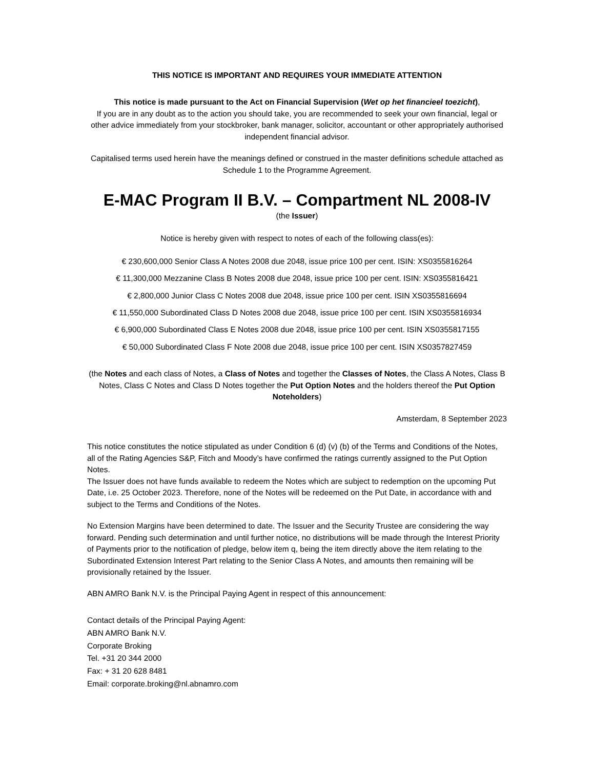THIS NOTICE IS IMPORTANT AND REQUIRES YOUR IMMEDIATE ATTENTION
This notice is made pursuant to the Act on Financial Supervision (Wet op het financieel toezicht),
If you are in any doubt as to the action you should take, you are recommended to seek your own financial, legal or other advice immediately from your stockbroker, bank manager, solicitor, accountant or other appropriately authorised independent financial advisor.
Capitalised terms used herein have the meanings defined or construed in the master definitions schedule attached as Schedule 1 to the Programme Agreement.
E-MAC Program II B.V. – Compartment NL 2008-IV
(the Issuer)
Notice is hereby given with respect to notes of each of the following class(es):
€ 230,600,000 Senior Class A Notes 2008 due 2048, issue price 100 per cent. ISIN: XS0355816264
€ 11,300,000 Mezzanine Class B Notes 2008 due 2048, issue price 100 per cent. ISIN: XS0355816421
€ 2,800,000 Junior Class C Notes 2008 due 2048, issue price 100 per cent. ISIN XS0355816694
€ 11,550,000 Subordinated Class D Notes 2008 due 2048, issue price 100 per cent. ISIN XS0355816934
€ 6,900,000 Subordinated Class E Notes 2008 due 2048, issue price 100 per cent. ISIN XS0355817155
€ 50,000 Subordinated Class F Note 2008 due 2048, issue price 100 per cent. ISIN XS0357827459
(the Notes and each class of Notes, a Class of Notes and together the Classes of Notes, the Class A Notes, Class B Notes, Class C Notes and Class D Notes together the Put Option Notes and the holders thereof the Put Option Noteholders)
Amsterdam, 8 September 2023
This notice constitutes the notice stipulated as under Condition 6 (d) (v) (b) of the Terms and Conditions of the Notes, all of the Rating Agencies S&P, Fitch and Moody’s have confirmed the ratings currently assigned to the Put Option Notes.
The Issuer does not have funds available to redeem the Notes which are subject to redemption on the upcoming Put Date, i.e. 25 October 2023. Therefore, none of the Notes will be redeemed on the Put Date, in accordance with and subject to the Terms and Conditions of the Notes.
No Extension Margins have been determined to date. The Issuer and the Security Trustee are considering the way forward. Pending such determination and until further notice, no distributions will be made through the Interest Priority of Payments prior to the notification of pledge, below item q, being the item directly above the item relating to the Subordinated Extension Interest Part relating to the Senior Class A Notes, and amounts then remaining will be provisionally retained by the Issuer.
ABN AMRO Bank N.V. is the Principal Paying Agent in respect of this announcement:
Contact details of the Principal Paying Agent:
ABN AMRO Bank N.V.
Corporate Broking
Tel. +31 20 344 2000
Fax: + 31 20 628 8481
Email: corporate.broking@nl.abnamro.com